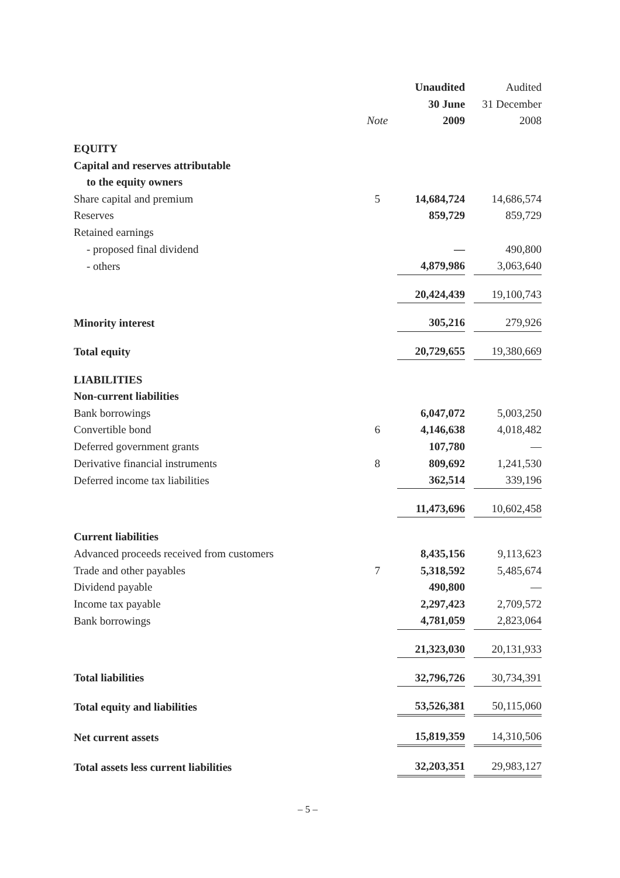| | | Unaudited | | Audited |
| --- | --- | --- | --- | --- |
| | | 30 June | | 31 December |
| | Note | 2009 | | 2008 |
| EQUITY | | | | |
| Capital and reserves attributable | | | | |
| to the equity owners | | | | |
| Share capital and premium | 5 | 14,684,724 | | 14,686,574 |
| Reserves | | 859,729 | | 859,729 |
| Retained earnings | | | | |
| - proposed final dividend | | — | | 490,800 |
| - others | | 4,879,986 | | 3,063,640 |
| | | 20,424,439 | | 19,100,743 |
| Minority interest | | 305,216 | | 279,926 |
| Total equity | | 20,729,655 | | 19,380,669 |
| LIABILITIES | | | | |
| Non-current liabilities | | | | |
| Bank borrowings | | 6,047,072 | | 5,003,250 |
| Convertible bond | 6 | 4,146,638 | | 4,018,482 |
| Deferred government grants | | 107,780 | | — |
| Derivative financial instruments | 8 | 809,692 | | 1,241,530 |
| Deferred income tax liabilities | | 362,514 | | 339,196 |
| | | 11,473,696 | | 10,602,458 |
| Current liabilities | | | | |
| Advanced proceeds received from customers | | 8,435,156 | | 9,113,623 |
| Trade and other payables | 7 | 5,318,592 | | 5,485,674 |
| Dividend payable | | 490,800 | | — |
| Income tax payable | | 2,297,423 | | 2,709,572 |
| Bank borrowings | | 4,781,059 | | 2,823,064 |
| | | 21,323,030 | | 20,131,933 |
| Total liabilities | | 32,796,726 | | 30,734,391 |
| Total equity and liabilities | | 53,526,381 | | 50,115,060 |
| Net current assets | | 15,819,359 | | 14,310,506 |
| Total assets less current liabilities | | 32,203,351 | | 29,983,127 |
– 5 –